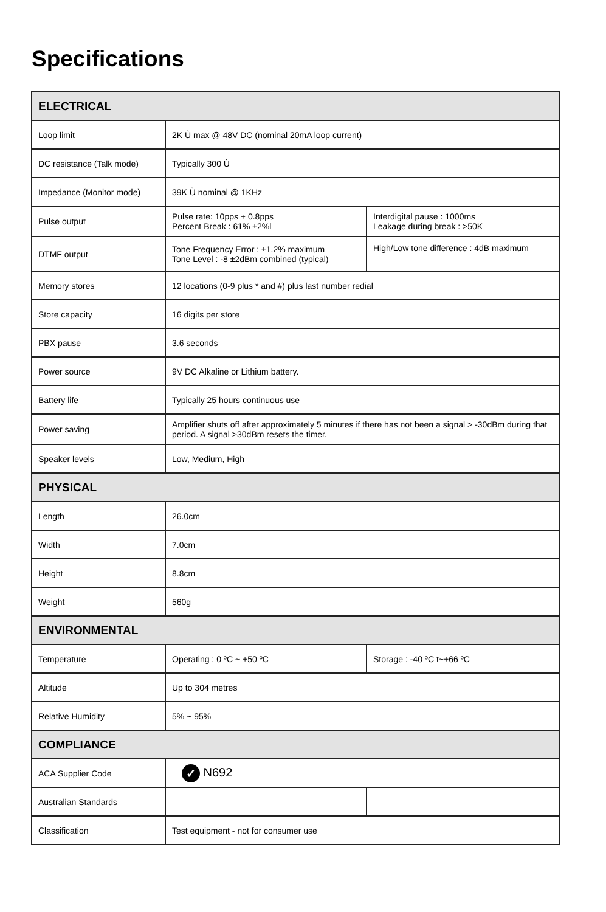Specifications
| ELECTRICAL | | |
| --- | --- | --- |
| Loop limit | 2K Ù max @ 48V DC (nominal 20mA loop current) | |
| DC resistance (Talk mode) | Typically 300 Ù | |
| Impedance (Monitor mode) | 39K Ù nominal @ 1KHz | |
| Pulse output | Pulse rate: 10pps + 0.8pps Percent Break : 61% ±2%l | Interdigital pause : 1000ms Leakage during break : >50K |
| DTMF output | Tone Frequency Error : ±1.2% maximum Tone Level : -8 ±2dBm combined (typical) | High/Low tone difference : 4dB maximum |
| Memory stores | 12 locations (0-9 plus * and #) plus last number redial | |
| Store capacity | 16 digits per store | |
| PBX pause | 3.6 seconds | |
| Power source | 9V DC Alkaline or Lithium battery. | |
| Battery life | Typically 25 hours continuous use | |
| Power saving | Amplifier shuts off after approximately 5 minutes if there has not been a signal > -30dBm during that period. A signal >30dBm resets the timer. | |
| Speaker levels | Low, Medium, High | |
| PHYSICAL | | |
| Length | 26.0cm | |
| Width | 7.0cm | |
| Height | 8.8cm | |
| Weight | 560g | |
| ENVIRONMENTAL | | |
| Temperature | Operating : 0 ºC ~ +50 ºC | Storage : -40 ºC t~+66 ºC |
| Altitude | Up to 304 metres | |
| Relative Humidity | 5% ~ 95% | |
| COMPLIANCE | | |
| ACA Supplier Code | ✓ N692 | |
| Australian Standards | | |
| Classification | Test equipment - not for consumer use | |